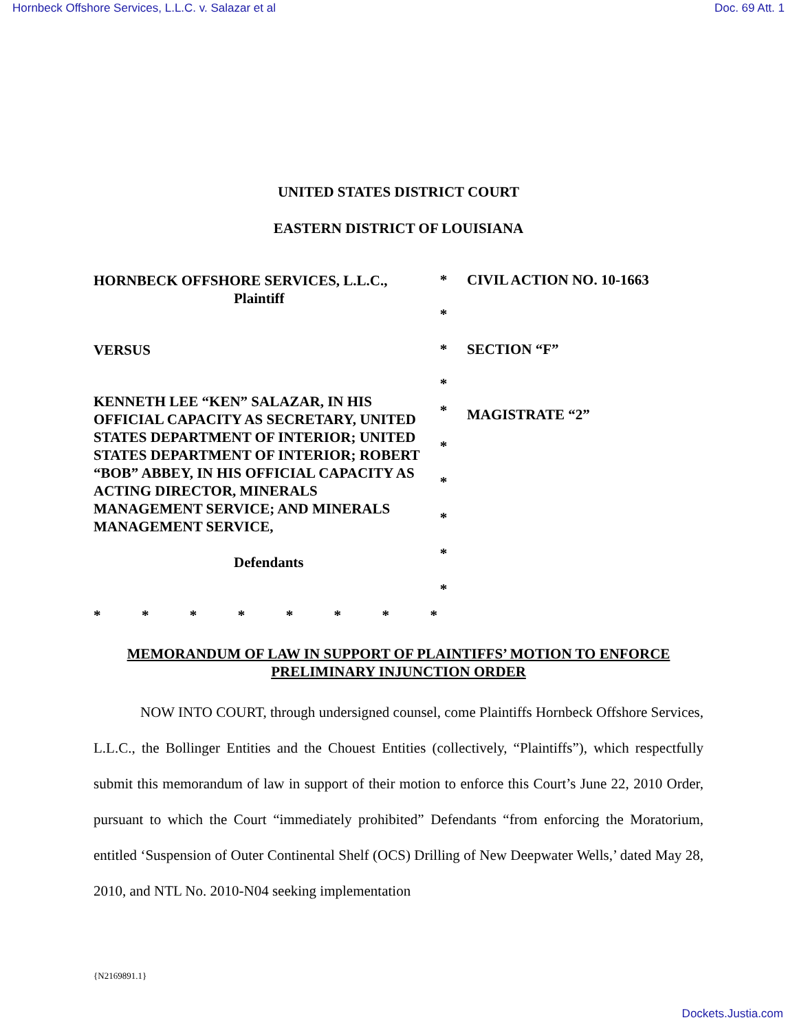Hornbeck Offshore Services, L.L.C. v. Salazar et al Doc. 69 Att. 1
UNITED STATES DISTRICT COURT
EASTERN DISTRICT OF LOUISIANA
HORNBECK OFFSHORE SERVICES, L.L.C.,
Plaintiff
*
*
CIVIL ACTION NO. 10-1663
VERSUS
*
*
SECTION “F”
KENNETH LEE “KEN” SALAZAR, IN HIS OFFICIAL CAPACITY AS SECRETARY, UNITED STATES DEPARTMENT OF INTERIOR; UNITED STATES DEPARTMENT OF INTERIOR; ROBERT “BOB” ABBEY, IN HIS OFFICIAL CAPACITY AS ACTING DIRECTOR, MINERALS MANAGEMENT SERVICE; AND MINERALS MANAGEMENT SERVICE,
Defendants
*
*
*
*
*
*
MAGISTRATE “2”
* * * * * * * *
MEMORANDUM OF LAW IN SUPPORT OF PLAINTIFFS’ MOTION TO ENFORCE
PRELIMINARY INJUNCTION ORDER
NOW INTO COURT, through undersigned counsel, come Plaintiffs Hornbeck Offshore Services, L.L.C., the Bollinger Entities and the Chouest Entities (collectively, “Plaintiffs”), which respectfully submit this memorandum of law in support of their motion to enforce this Court’s June 22, 2010 Order, pursuant to which the Court “immediately prohibited” Defendants “from enforcing the Moratorium, entitled ‘Suspension of Outer Continental Shelf (OCS) Drilling of New Deepwater Wells,’ dated May 28, 2010, and NTL No. 2010-N04 seeking implementation
{N2169891.1}
Dockets.Justia.com